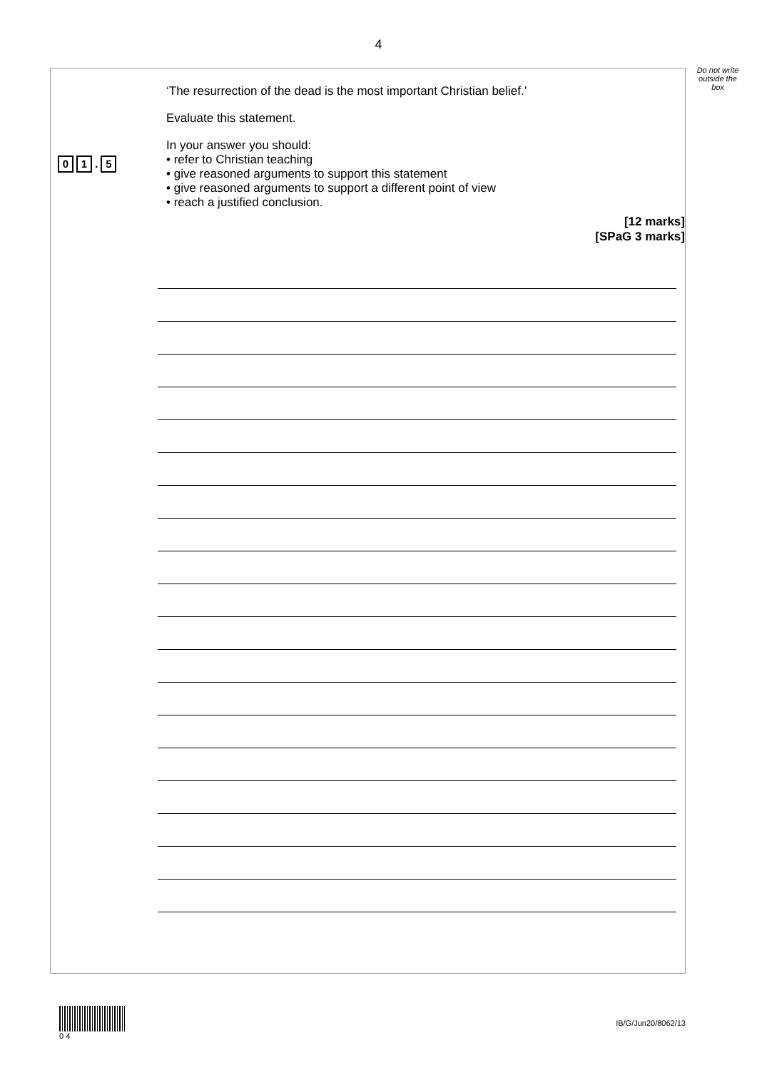4
Do not write outside the box
0 1 . 5
‘The resurrection of the dead is the most important Christian belief.’
Evaluate this statement.
In your answer you should:
• refer to Christian teaching
• give reasoned arguments to support this statement
• give reasoned arguments to support a different point of view
• reach a justified conclusion.
[12 marks]
[SPaG 3 marks]
0 4
IB/G/Jun20/8062/13